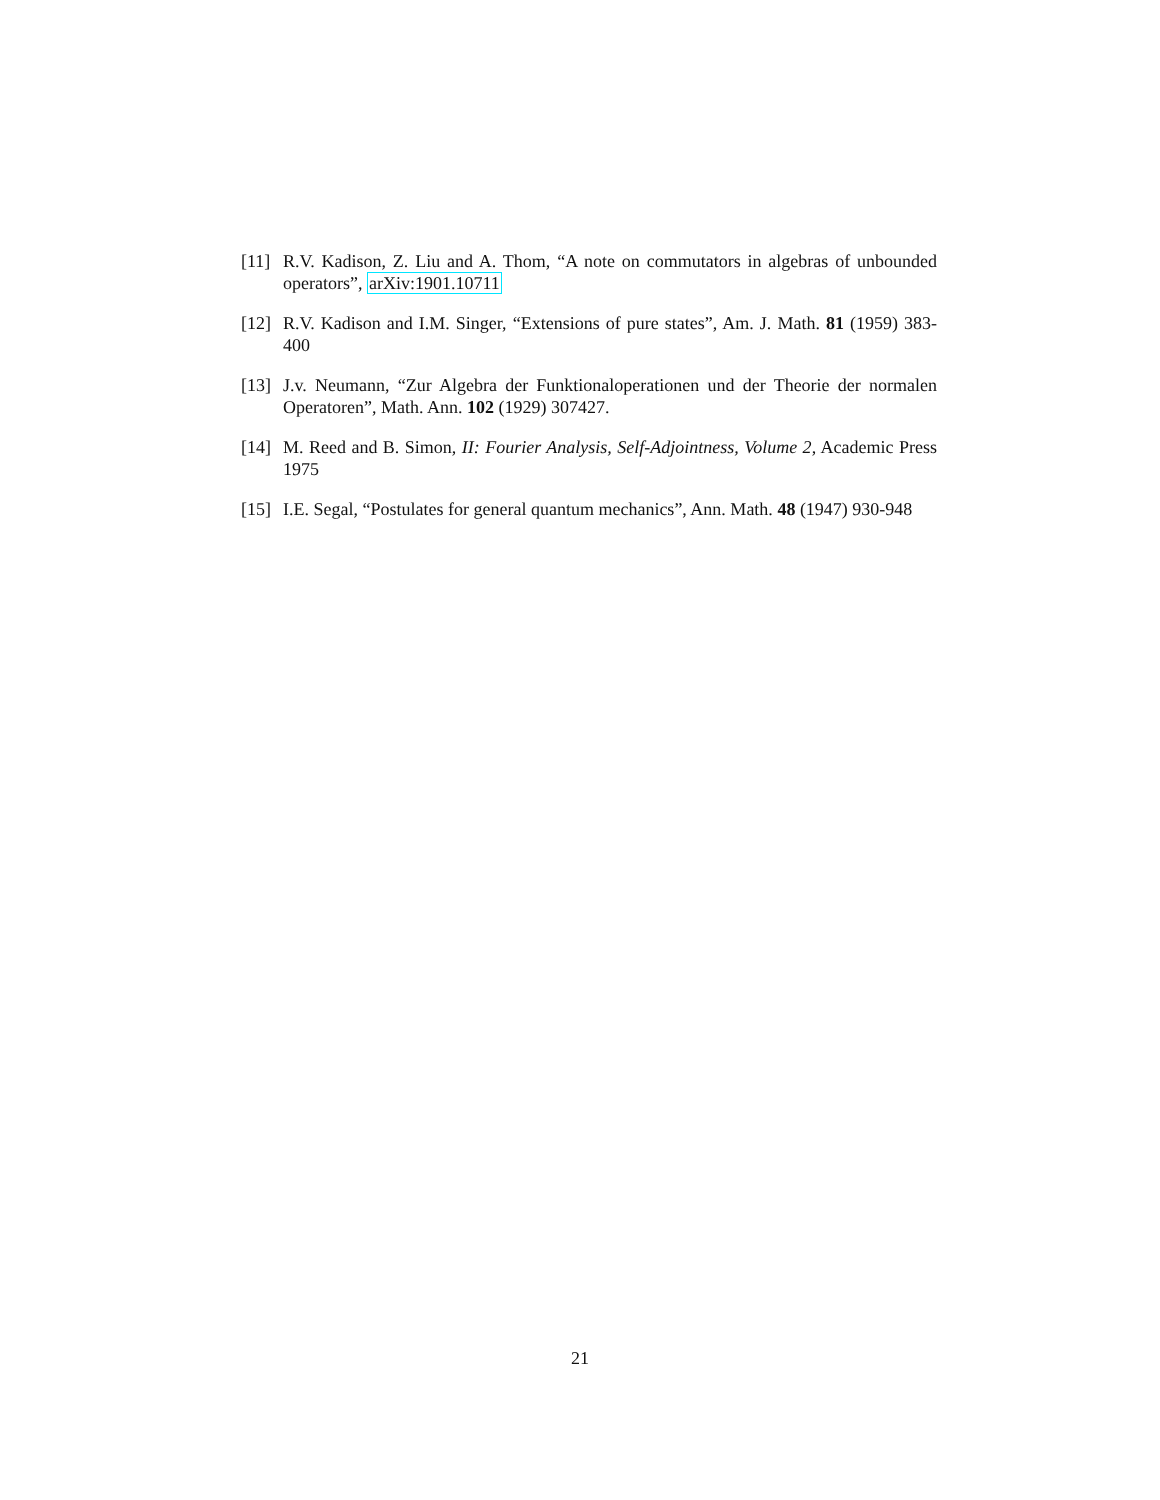[11] R.V. Kadison, Z. Liu and A. Thom, “A note on commutators in algebras of unbounded operators”, arXiv:1901.10711
[12] R.V. Kadison and I.M. Singer, “Extensions of pure states”, Am. J. Math. 81 (1959) 383-400
[13] J.v. Neumann, “Zur Algebra der Funktionaloperationen und der Theorie der normalen Operatoren”, Math. Ann. 102 (1929) 307427.
[14] M. Reed and B. Simon, II: Fourier Analysis, Self-Adjointness, Volume 2, Academic Press 1975
[15] I.E. Segal, “Postulates for general quantum mechanics”, Ann. Math. 48 (1947) 930-948
21